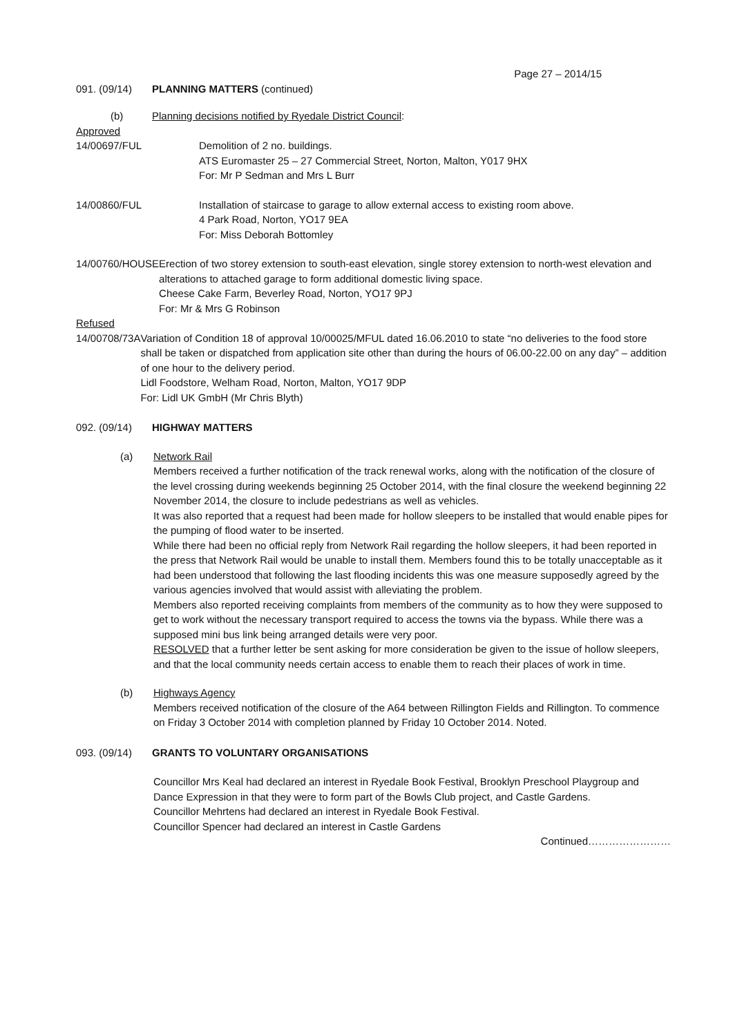Page 27 – 2014/15
091. (09/14) PLANNING MATTERS (continued)
(b) Planning decisions notified by Ryedale District Council:
Approved
14/00697/FUL Demolition of 2 no. buildings.
ATS Euromaster 25 – 27 Commercial Street, Norton, Malton, Y017 9HX
For: Mr P Sedman and Mrs L Burr
14/00860/FUL Installation of staircase to garage to allow external access to existing room above.
4 Park Road, Norton, YO17 9EA
For: Miss Deborah Bottomley
14/00760/HOUSE Erection of two storey extension to south-east elevation, single storey extension to north-west elevation and alterations to attached garage to form additional domestic living space.
Cheese Cake Farm, Beverley Road, Norton, YO17 9PJ
For: Mr & Mrs G Robinson
Refused
14/00708/73A Variation of Condition 18 of approval 10/00025/MFUL dated 16.06.2010 to state “no deliveries to the food store shall be taken or dispatched from application site other than during the hours of 06.00-22.00 on any day” – addition of one hour to the delivery period.
Lidl Foodstore, Welham Road, Norton, Malton, YO17 9DP
For: Lidl UK GmbH (Mr Chris Blyth)
092. (09/14) HIGHWAY MATTERS
(a) Network Rail
Members received a further notification of the track renewal works, along with the notification of the closure of the level crossing during weekends beginning 25 October 2014, with the final closure the weekend beginning 22 November 2014, the closure to include pedestrians as well as vehicles.
It was also reported that a request had been made for hollow sleepers to be installed that would enable pipes for the pumping of flood water to be inserted.
While there had been no official reply from Network Rail regarding the hollow sleepers, it had been reported in the press that Network Rail would be unable to install them. Members found this to be totally unacceptable as it had been understood that following the last flooding incidents this was one measure supposedly agreed by the various agencies involved that would assist with alleviating the problem.
Members also reported receiving complaints from members of the community as to how they were supposed to get to work without the necessary transport required to access the towns via the bypass. While there was a supposed mini bus link being arranged details were very poor.
RESOLVED that a further letter be sent asking for more consideration be given to the issue of hollow sleepers, and that the local community needs certain access to enable them to reach their places of work in time.
(b) Highways Agency
Members received notification of the closure of the A64 between Rillington Fields and Rillington. To commence on Friday 3 October 2014 with completion planned by Friday 10 October 2014. Noted.
093. (09/14) GRANTS TO VOLUNTARY ORGANISATIONS
Councillor Mrs Keal had declared an interest in Ryedale Book Festival, Brooklyn Preschool Playgroup and Dance Expression in that they were to form part of the Bowls Club project, and Castle Gardens.
Councillor Mehrtens had declared an interest in Ryedale Book Festival.
Councillor Spencer had declared an interest in Castle Gardens
Continued……………………